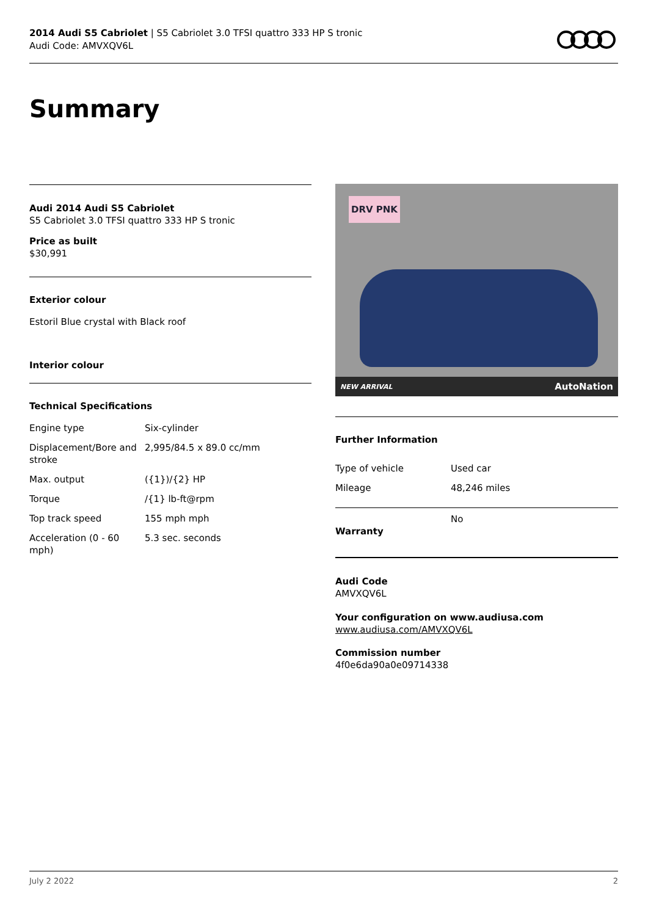2014 Audi S5 Cabriolet | S5 Cabriolet 3.0 TFSI quattro 333 HP S tronic
Audi Code: AMVXQV6L
Summary
Audi 2014 Audi S5 Cabriolet
S5 Cabriolet 3.0 TFSI quattro 333 HP S tronic
Price as built
$30,991
Exterior colour
Estoril Blue crystal with Black roof
Interior colour
Technical Specifications
| Engine type | Six-cylinder |
| Displacement/Bore and stroke | 2,995/84.5 x 89.0 cc/mm |
| Max. output | ({1})/{2} HP |
| Torque | /{1} lb-ft@rpm |
| Top track speed | 155 mph mph |
| Acceleration (0 - 60 mph) | 5.3 sec. seconds |
DRV PNK
NEW ARRIVAL AutoNation
Further Information
| Type of vehicle | Used car |
| Mileage | 48,246 miles |
| Warranty | No |
Audi Code
AMVXQV6L
Your configuration on www.audiusa.com
www.audiusa.com/AMVXQV6L
Commission number
4f0e6da90a0e09714338
July 2 2022 2